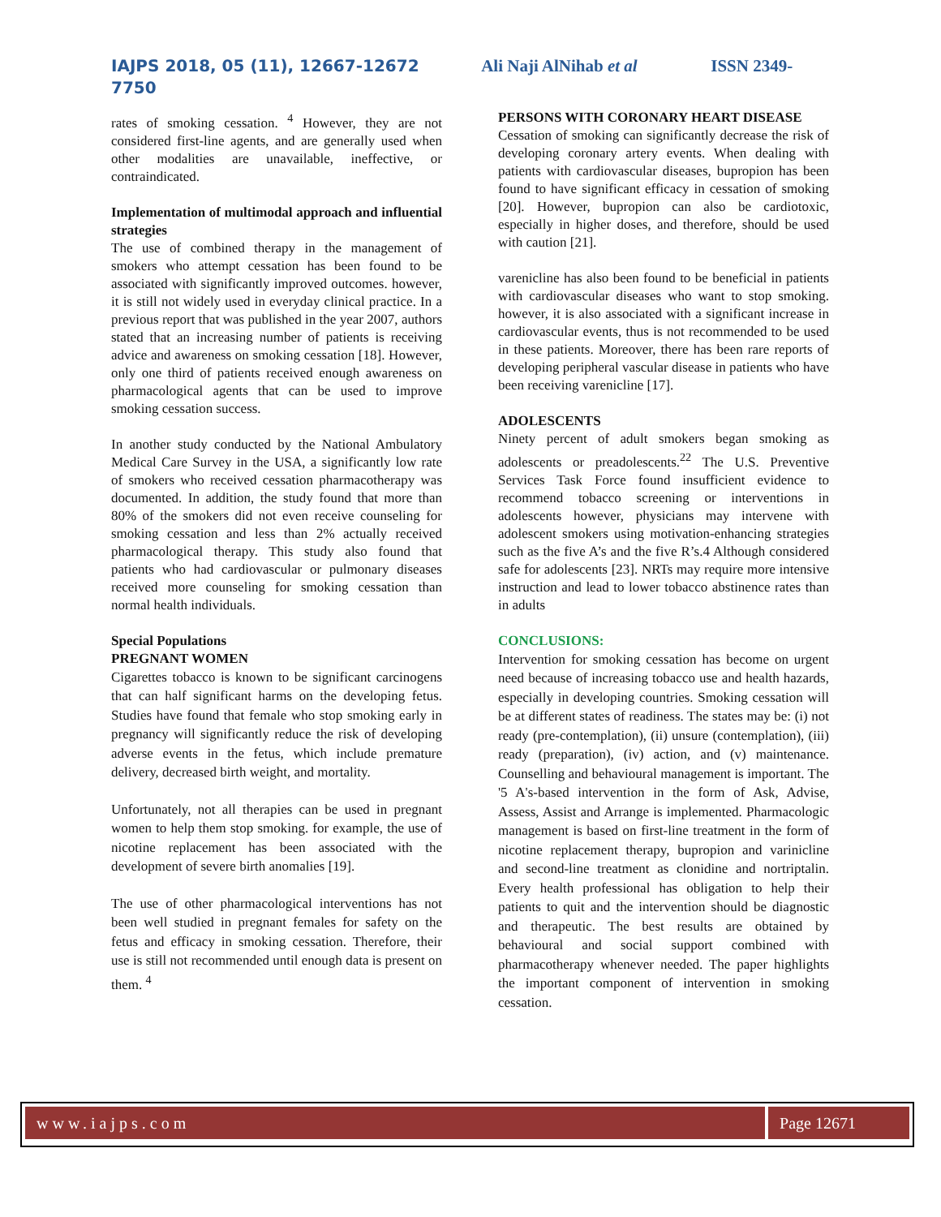IAJPS 2018, 05 (11), 12667-12672 Ali Naji AlNihab et al ISSN 2349-
7750
rates of smoking cessation. <sup>4</sup> However, they are not considered first-line agents, and are generally used when other modalities are unavailable, ineffective, or contraindicated.
Implementation of multimodal approach and influential strategies
The use of combined therapy in the management of smokers who attempt cessation has been found to be associated with significantly improved outcomes. however, it is still not widely used in everyday clinical practice. In a previous report that was published in the year 2007, authors stated that an increasing number of patients is receiving advice and awareness on smoking cessation [18]. However, only one third of patients received enough awareness on pharmacological agents that can be used to improve smoking cessation success.
In another study conducted by the National Ambulatory Medical Care Survey in the USA, a significantly low rate of smokers who received cessation pharmacotherapy was documented. In addition, the study found that more than 80% of the smokers did not even receive counseling for smoking cessation and less than 2% actually received pharmacological therapy. This study also found that patients who had cardiovascular or pulmonary diseases received more counseling for smoking cessation than normal health individuals.
Special Populations
PREGNANT WOMEN
Cigarettes tobacco is known to be significant carcinogens that can half significant harms on the developing fetus. Studies have found that female who stop smoking early in pregnancy will significantly reduce the risk of developing adverse events in the fetus, which include premature delivery, decreased birth weight, and mortality.
Unfortunately, not all therapies can be used in pregnant women to help them stop smoking. for example, the use of nicotine replacement has been associated with the development of severe birth anomalies [19].
The use of other pharmacological interventions has not been well studied in pregnant females for safety on the fetus and efficacy in smoking cessation. Therefore, their use is still not recommended until enough data is present on them. <sup>4</sup>
PERSONS WITH CORONARY HEART DISEASE
Cessation of smoking can significantly decrease the risk of developing coronary artery events. When dealing with patients with cardiovascular diseases, bupropion has been found to have significant efficacy in cessation of smoking [20]. However, bupropion can also be cardiotoxic, especially in higher doses, and therefore, should be used with caution [21].
varenicline has also been found to be beneficial in patients with cardiovascular diseases who want to stop smoking. however, it is also associated with a significant increase in cardiovascular events, thus is not recommended to be used in these patients. Moreover, there has been rare reports of developing peripheral vascular disease in patients who have been receiving varenicline [17].
ADOLESCENTS
Ninety percent of adult smokers began smoking as adolescents or preadolescents.<sup>22</sup> The U.S. Preventive Services Task Force found insufficient evidence to recommend tobacco screening or interventions in adolescents however, physicians may intervene with adolescent smokers using motivation-enhancing strategies such as the five A’s and the five R’s.4 Although considered safe for adolescents [23]. NRTs may require more intensive instruction and lead to lower tobacco abstinence rates than in adults
CONCLUSIONS:
Intervention for smoking cessation has become on urgent need because of increasing tobacco use and health hazards, especially in developing countries. Smoking cessation will be at different states of readiness. The states may be: (i) not ready (pre-contemplation), (ii) unsure (contemplation), (iii) ready (preparation), (iv) action, and (v) maintenance. Counselling and behavioural management is important. The '5 A's-based intervention in the form of Ask, Advise, Assess, Assist and Arrange is implemented. Pharmacologic management is based on first-line treatment in the form of nicotine replacement therapy, bupropion and varinicline and second-line treatment as clonidine and nortriptalin. Every health professional has obligation to help their patients to quit and the intervention should be diagnostic and therapeutic. The best results are obtained by behavioural and social support combined with pharmacotherapy whenever needed. The paper highlights the important component of intervention in smoking cessation.
www.iajps.com Page 12671